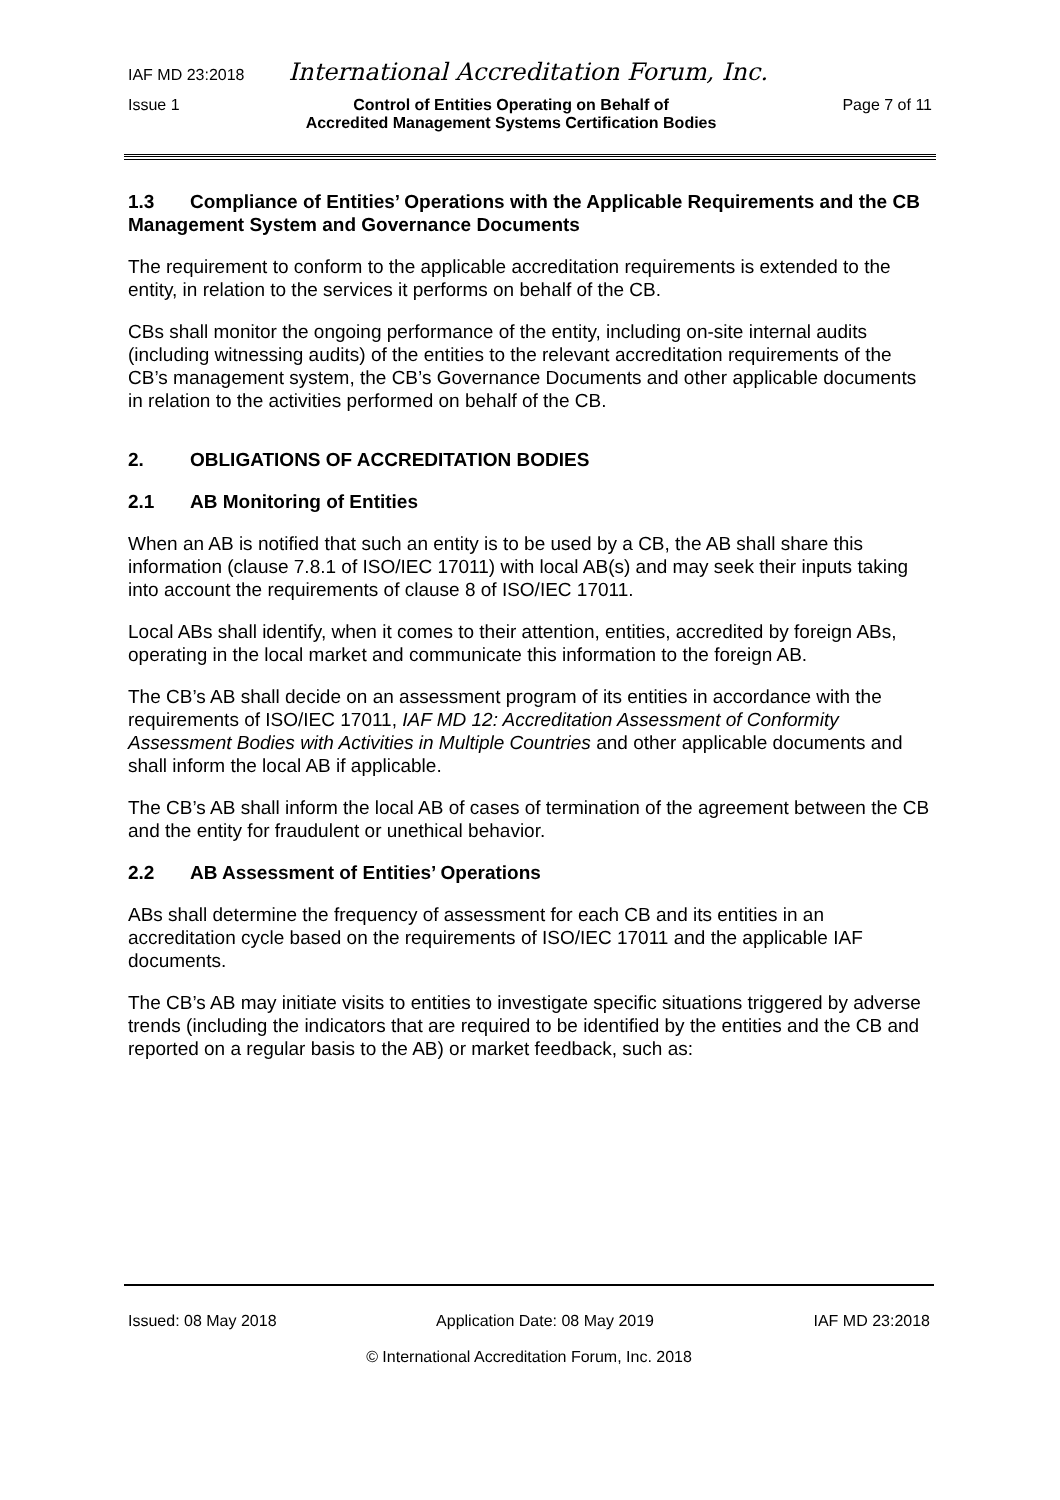IAF MD 23:2018 International Accreditation Forum, Inc.
Issue 1 Control of Entities Operating on Behalf of
Accredited Management Systems Certification Bodies Page 7 of 11
1.3 Compliance of Entities’ Operations with the Applicable Requirements and the CB Management System and Governance Documents
The requirement to conform to the applicable accreditation requirements is extended to the entity, in relation to the services it performs on behalf of the CB.
CBs shall monitor the ongoing performance of the entity, including on-site internal audits (including witnessing audits) of the entities to the relevant accreditation requirements of the CB’s management system, the CB’s Governance Documents and other applicable documents in relation to the activities performed on behalf of the CB.
2. OBLIGATIONS OF ACCREDITATION BODIES
2.1 AB Monitoring of Entities
When an AB is notified that such an entity is to be used by a CB, the AB shall share this information (clause 7.8.1 of ISO/IEC 17011) with local AB(s) and may seek their inputs taking into account the requirements of clause 8 of ISO/IEC 17011.
Local ABs shall identify, when it comes to their attention, entities, accredited by foreign ABs, operating in the local market and communicate this information to the foreign AB.
The CB’s AB shall decide on an assessment program of its entities in accordance with the requirements of ISO/IEC 17011, IAF MD 12: Accreditation Assessment of Conformity Assessment Bodies with Activities in Multiple Countries and other applicable documents and shall inform the local AB if applicable.
The CB’s AB shall inform the local AB of cases of termination of the agreement between the CB and the entity for fraudulent or unethical behavior.
2.2 AB Assessment of Entities’ Operations
ABs shall determine the frequency of assessment for each CB and its entities in an accreditation cycle based on the requirements of ISO/IEC 17011 and the applicable IAF documents.
The CB’s AB may initiate visits to entities to investigate specific situations triggered by adverse trends (including the indicators that are required to be identified by the entities and the CB and reported on a regular basis to the AB) or market feedback, such as:
Issued: 08 May 2018 Application Date: 08 May 2019 IAF MD 23:2018
© International Accreditation Forum, Inc. 2018